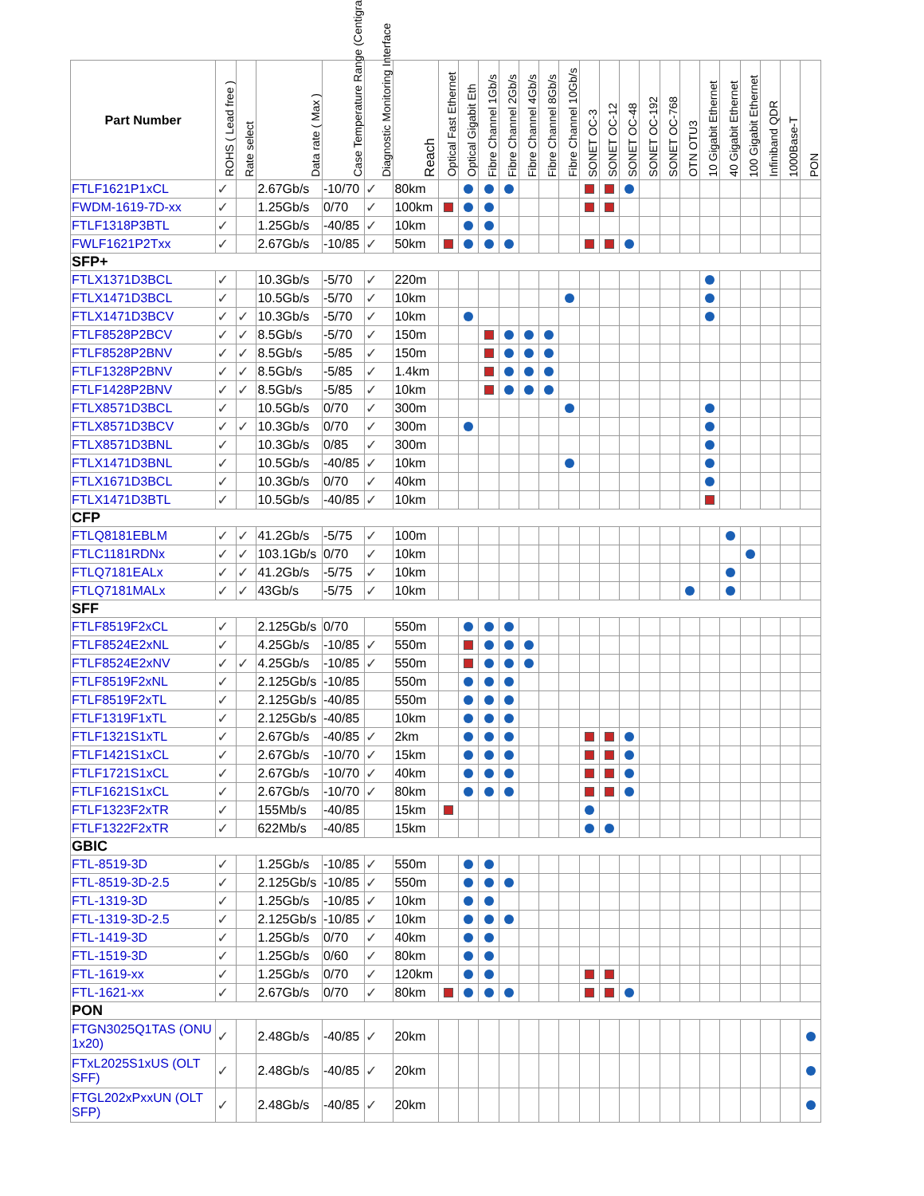| Part Number | ROHS ( Lead free ) | Rate select | Data rate ( Max ) | Case Temperature Range (Centigrade) | Diagnostic Monitoring Interface | Reach | Optical Fast Ethernet | Optical Gigabit Eth | Fibre Channel 1Gb/s | Fibre Channel 2Gb/s | Fibre Channel 4Gb/s | Fibre Channel 8Gb/s | Fibre Channel 10Gb/s | SONET OC-3 | SONET OC-12 | SONET OC-48 | SONET OC-192 | SONET OC-768 | OTN OTU3 | 10 Gigabit Ethernet | 40 Gigabit Ethernet | 100 Gigabit Ethernet | Infiniband QDR | 1000Base-T | PON |
| --- | --- | --- | --- | --- | --- | --- | --- | --- | --- | --- | --- | --- | --- | --- | --- | --- | --- | --- | --- | --- | --- | --- | --- | --- | --- |
| FTLF1621P1xCL | ✓ | | 2.67Gb/s | -10/70 | ✓ | 80km | | | | | | | | | | | | | | | | | | | |
| FWDM-1619-7D-xx | ✓ | | 1.25Gb/s | 0/70 | ✓ | 100km | | | | | | | | | | | | | | | | | | | |
| FTLF1318P3BTL | ✓ | | 1.25Gb/s | -40/85 | ✓ | 10km | | | | | | | | | | | | | | | | | | | |
| FWLF1621P2Txx | ✓ | | 2.67Gb/s | -10/85 | ✓ | 50km | | | | | | | | | | | | | | | | | | | |
| SFP+ | | | | | | | | | | | | | | | | | | | | | | | | | |
| FTLX1371D3BCL | ✓ | | 10.3Gb/s | -5/70 | ✓ | 220m | | | | | | | | | | | | | | | | | | | |
| FTLX1471D3BCL | ✓ | | 10.5Gb/s | -5/70 | ✓ | 10km | | | | | | | | | | | | | | | | | | | |
| FTLX1471D3BCV | ✓ | ✓ | 10.3Gb/s | -5/70 | ✓ | 10km | | | | | | | | | | | | | | | | | | | |
| FTLF8528P2BCV | ✓ | ✓ | 8.5Gb/s | -5/70 | ✓ | 150m | | | | | | | | | | | | | | | | | | | |
| FTLF8528P2BNV | ✓ | ✓ | 8.5Gb/s | -5/85 | ✓ | 150m | | | | | | | | | | | | | | | | | | | |
| FTLF1328P2BNV | ✓ | ✓ | 8.5Gb/s | -5/85 | ✓ | 1.4km | | | | | | | | | | | | | | | | | | | |
| FTLF1428P2BNV | ✓ | ✓ | 8.5Gb/s | -5/85 | ✓ | 10km | | | | | | | | | | | | | | | | | | | |
| FTLX8571D3BCL | ✓ | | 10.5Gb/s | 0/70 | ✓ | 300m | | | | | | | | | | | | | | | | | | | |
| FTLX8571D3BCV | ✓ | ✓ | 10.3Gb/s | 0/70 | ✓ | 300m | | | | | | | | | | | | | | | | | | | |
| FTLX8571D3BNL | ✓ | | 10.3Gb/s | 0/85 | ✓ | 300m | | | | | | | | | | | | | | | | | | | |
| FTLX1471D3BNL | ✓ | | 10.5Gb/s | -40/85 | ✓ | 10km | | | | | | | | | | | | | | | | | | | |
| FTLX1671D3BCL | ✓ | | 10.3Gb/s | 0/70 | ✓ | 40km | | | | | | | | | | | | | | | | | | | |
| FTLX1471D3BTL | ✓ | | 10.5Gb/s | -40/85 | ✓ | 10km | | | | | | | | | | | | | | | | | | | |
| CFP | | | | | | | | | | | | | | | | | | | | | | | | | |
| FTLQ8181EBLM | ✓ | ✓ | 41.2Gb/s | -5/75 | ✓ | 100m | | | | | | | | | | | | | | | | | | | |
| FTLC1181RDNx | ✓ | ✓ | 103.1Gb/s | 0/70 | ✓ | 10km | | | | | | | | | | | | | | | | | | | |
| FTLQ7181EALx | ✓ | ✓ | 41.2Gb/s | -5/75 | ✓ | 10km | | | | | | | | | | | | | | | | | | | |
| FTLQ7181MALx | ✓ | ✓ | 43Gb/s | -5/75 | ✓ | 10km | | | | | | | | | | | | | | | | | | | |
| SFF | | | | | | | | | | | | | | | | | | | | | | | | | |
| FTLF8519F2xCL | ✓ | | 2.125Gb/s | 0/70 | | 550m | | | | | | | | | | | | | | | | | | | |
| FTLF8524E2xNL | ✓ | | 4.25Gb/s | -10/85 | ✓ | 550m | | | | | | | | | | | | | | | | | | | |
| FTLF8524E2xNV | ✓ | ✓ | 4.25Gb/s | -10/85 | ✓ | 550m | | | | | | | | | | | | | | | | | | | |
| FTLF8519F2xNL | ✓ | | 2.125Gb/s | -10/85 | | 550m | | | | | | | | | | | | | | | | | | | |
| FTLF8519F2xTL | ✓ | | 2.125Gb/s | -40/85 | | 550m | | | | | | | | | | | | | | | | | | | |
| FTLF1319F1xTL | ✓ | | 2.125Gb/s | -40/85 | | 10km | | | | | | | | | | | | | | | | | | | |
| FTLF1321S1xTL | ✓ | | 2.67Gb/s | -40/85 | ✓ | 2km | | | | | | | | | | | | | | | | | | | |
| FTLF1421S1xCL | ✓ | | 2.67Gb/s | -10/70 | ✓ | 15km | | | | | | | | | | | | | | | | | | | |
| FTLF1721S1xCL | ✓ | | 2.67Gb/s | -10/70 | ✓ | 40km | | | | | | | | | | | | | | | | | | | |
| FTLF1621S1xCL | ✓ | | 2.67Gb/s | -10/70 | ✓ | 80km | | | | | | | | | | | | | | | | | | | |
| FTLF1323F2xTR | ✓ | | 155Mb/s | -40/85 | | 15km | | | | | | | | | | | | | | | | | | | |
| FTLF1322F2xTR | ✓ | | 622Mb/s | -40/85 | | 15km | | | | | | | | | | | | | | | | | | | |
| GBIC | | | | | | | | | | | | | | | | | | | | | | | | | |
| FTL-8519-3D | ✓ | | 1.25Gb/s | -10/85 | ✓ | 550m | | | | | | | | | | | | | | | | | | | |
| FTL-8519-3D-2.5 | ✓ | | 2.125Gb/s | -10/85 | ✓ | 550m | | | | | | | | | | | | | | | | | | | |
| FTL-1319-3D | ✓ | | 1.25Gb/s | -10/85 | ✓ | 10km | | | | | | | | | | | | | | | | | | | |
| FTL-1319-3D-2.5 | ✓ | | 2.125Gb/s | -10/85 | ✓ | 10km | | | | | | | | | | | | | | | | | | | |
| FTL-1419-3D | ✓ | | 1.25Gb/s | 0/70 | ✓ | 40km | | | | | | | | | | | | | | | | | | | |
| FTL-1519-3D | ✓ | | 1.25Gb/s | 0/60 | ✓ | 80km | | | | | | | | | | | | | | | | | | | |
| FTL-1619-xx | ✓ | | 1.25Gb/s | 0/70 | ✓ | 120km | | | | | | | | | | | | | | | | | | | |
| FTL-1621-xx | ✓ | | 2.67Gb/s | 0/70 | ✓ | 80km | | | | | | | | | | | | | | | | | | | |
| PON | | | | | | | | | | | | | | | | | | | | | | | | | |
| FTGN3025Q1TAS (ONU 1x20) | ✓ | | 2.48Gb/s | -40/85 | ✓ | 20km | | | | | | | | | | | | | | | | | | | |
| FTxL2025S1xUS (OLT SFF) | ✓ | | 2.48Gb/s | -40/85 | ✓ | 20km | | | | | | | | | | | | | | | | | | | |
| FTGL202xPxxUN (OLT SFP) | ✓ | | 2.48Gb/s | -40/85 | ✓ | 20km | | | | | | | | | | | | | | | | | | | |